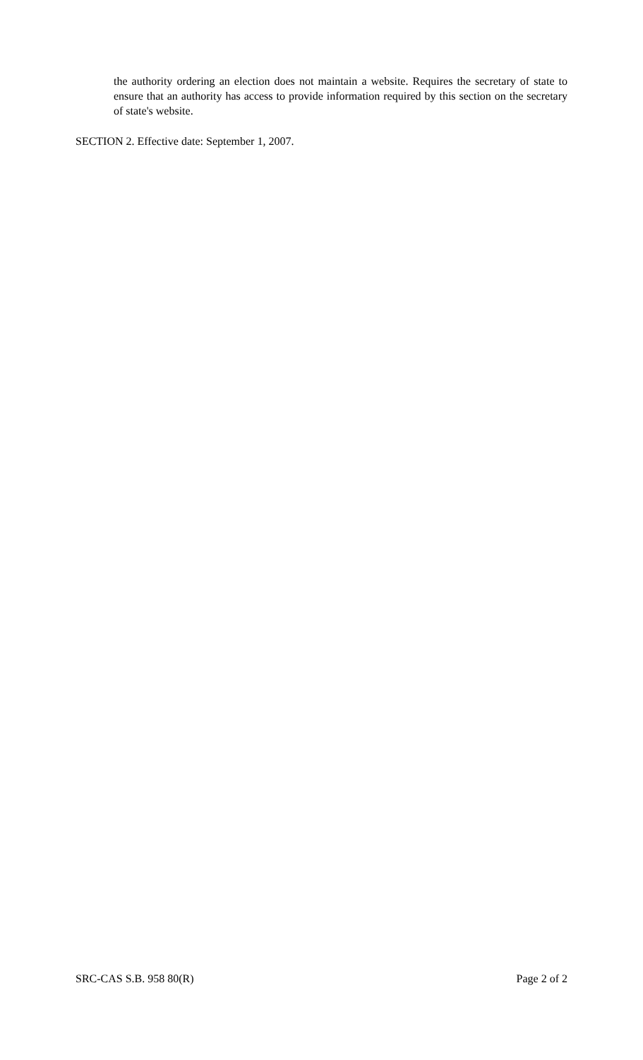the authority ordering an election does not maintain a website. Requires the secretary of state to ensure that an authority has access to provide information required by this section on the secretary of state's website.
SECTION 2. Effective date: September 1, 2007.
SRC-CAS S.B. 958 80(R) Page 2 of 2